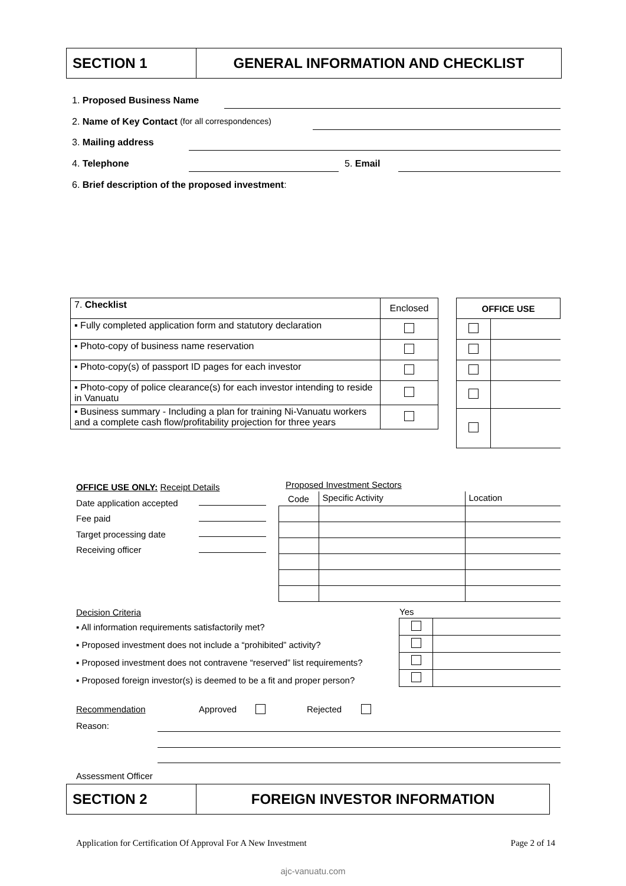SECTION 1 GENERAL INFORMATION AND CHECKLIST
1. Proposed Business Name
2. Name of Key Contact (for all correspondences)
3. Mailing address
4. Telephone 5. Email
6. Brief description of the proposed investment:
| 7. Checklist | Enclosed |
| ▪ Fully completed application form and statutory declaration | |
| ▪ Photo-copy of business name reservation | |
| ▪ Photo-copy(s) of passport ID pages for each investor | |
| ▪ Photo-copy of police clearance(s) for each investor intending to reside in Vanuatu | |
| ▪ Business summary - Including a plan for training Ni-Vanuatu workers and a complete cash flow/profitability projection for three years | |
| OFFICE USE | |
OFFICE USE ONLY: Receipt Details
Date application accepted
Fee paid
Target processing date
Receiving officer
Proposed Investment Sectors
| Code | Specific Activity | Location |
Decision Criteria
▪ All information requirements satisfactorily met?
▪ Proposed investment does not include a “prohibited” activity?
▪ Proposed investment does not contravene “reserved” list requirements?
▪ Proposed foreign investor(s) is deemed to be a fit and proper person?
Yes
Recommendation Approved Rejected
Reason:
Assessment Officer
SECTION 2 FOREIGN INVESTOR INFORMATION
Application for Certification Of Approval For A New Investment Page 2 of 14
ajc-vanuatu.com